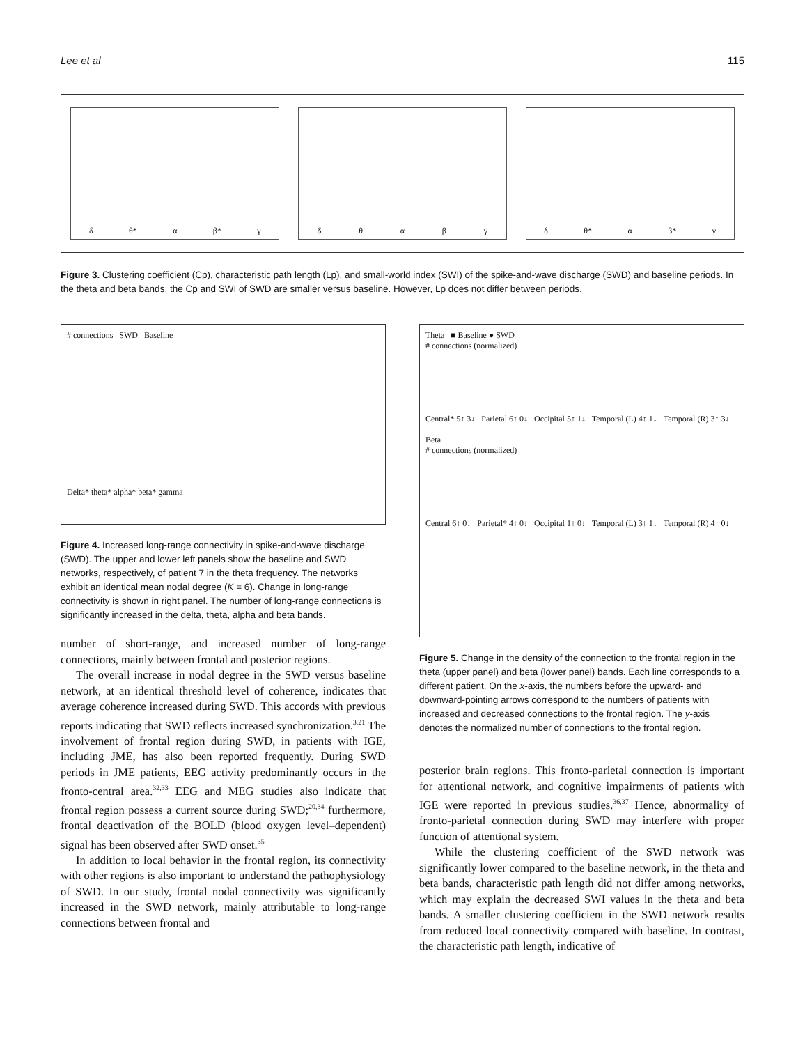Lee et al 115
δ θ* α β* γ δ θ α β γ δ θ* α β* γ
Figure 3. Clustering coefficient (Cp), characteristic path length (Lp), and small-world index (SWI) of the spike-and-wave discharge (SWD) and baseline periods. In the theta and beta bands, the Cp and SWI of SWD are smaller versus baseline. However, Lp does not differ between periods.
# connections SWD Baseline
Delta* theta* alpha* beta* gamma
Figure 4. Increased long-range connectivity in spike-and-wave discharge (SWD). The upper and lower left panels show the baseline and SWD networks, respectively, of patient 7 in the theta frequency. The networks exhibit an identical mean nodal degree (K = 6). Change in long-range connectivity is shown in right panel. The number of long-range connections is significantly increased in the delta, theta, alpha and beta bands.
number of short-range, and increased number of long-range connections, mainly between frontal and posterior regions.
The overall increase in nodal degree in the SWD versus baseline network, at an identical threshold level of coherence, indicates that average coherence increased during SWD. This accords with previous reports indicating that SWD reflects increased synchronization.<sup>3,21</sup> The involvement of frontal region during SWD, in patients with IGE, including JME, has also been reported frequently. During SWD periods in JME patients, EEG activity predominantly occurs in the fronto-central area.<sup>32,33</sup> EEG and MEG studies also indicate that frontal region possess a current source during SWD;<sup>20,34</sup> furthermore, frontal deactivation of the BOLD (blood oxygen level–dependent) signal has been observed after SWD onset.<sup>35</sup>
In addition to local behavior in the frontal region, its connectivity with other regions is also important to understand the pathophysiology of SWD. In our study, frontal nodal connectivity was significantly increased in the SWD network, mainly attributable to long-range connections between frontal and
Theta ■ Baseline ● SWD
# connections (normalized)
Central* 5↑ 3↓ Parietal 6↑ 0↓ Occipital 5↑ 1↓ Temporal (L) 4↑ 1↓ Temporal (R) 3↑ 3↓
Beta
# connections (normalized)
Central 6↑ 0↓ Parietal* 4↑ 0↓ Occipital 1↑ 0↓ Temporal (L) 3↑ 1↓ Temporal (R) 4↑ 0↓
Figure 5. Change in the density of the connection to the frontal region in the theta (upper panel) and beta (lower panel) bands. Each line corresponds to a different patient. On the x-axis, the numbers before the upward- and downward-pointing arrows correspond to the numbers of patients with increased and decreased connections to the frontal region. The y-axis denotes the normalized number of connections to the frontal region.
posterior brain regions. This fronto-parietal connection is important for attentional network, and cognitive impairments of patients with IGE were reported in previous studies.<sup>36,37</sup> Hence, abnormality of fronto-parietal connection during SWD may interfere with proper function of attentional system.
While the clustering coefficient of the SWD network was significantly lower compared to the baseline network, in the theta and beta bands, characteristic path length did not differ among networks, which may explain the decreased SWI values in the theta and beta bands. A smaller clustering coefficient in the SWD network results from reduced local connectivity compared with baseline. In contrast, the characteristic path length, indicative of